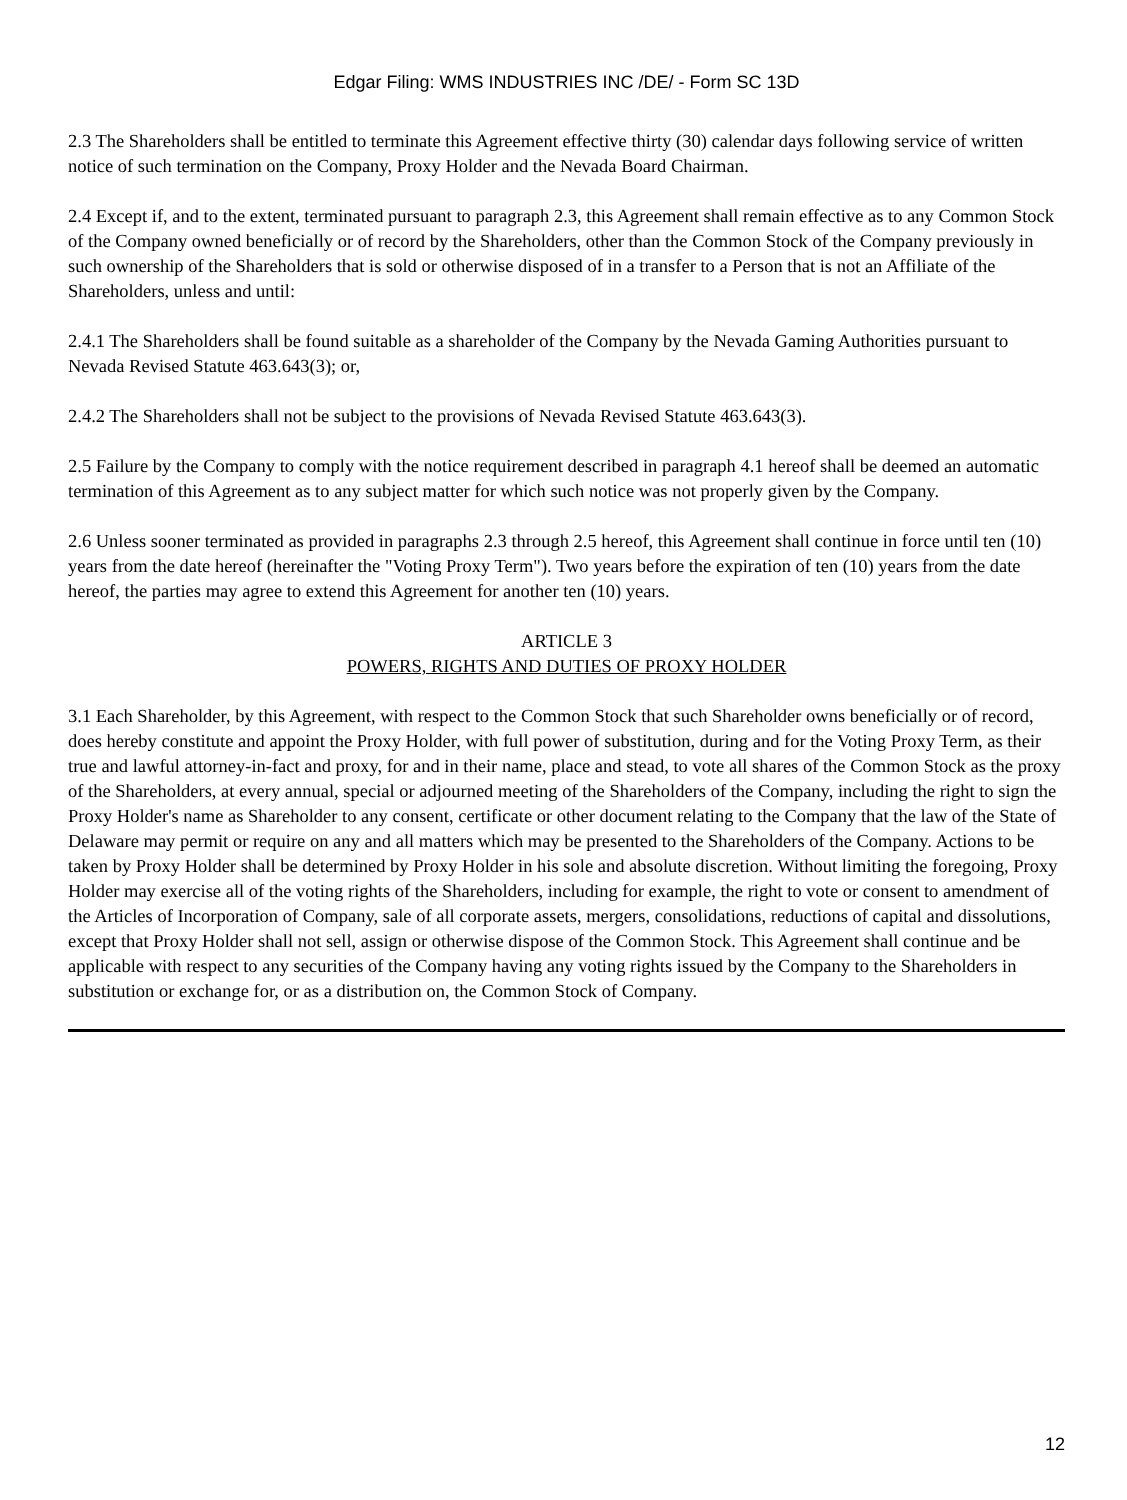Edgar Filing: WMS INDUSTRIES INC /DE/ - Form SC 13D
2.3 The Shareholders shall be entitled to terminate this Agreement effective thirty (30) calendar days following service of written notice of such termination on the Company, Proxy Holder and the Nevada Board Chairman.
2.4 Except if, and to the extent, terminated pursuant to paragraph 2.3, this Agreement shall remain effective as to any Common Stock of the Company owned beneficially or of record by the Shareholders, other than the Common Stock of the Company previously in such ownership of the Shareholders that is sold or otherwise disposed of in a transfer to a Person that is not an Affiliate of the Shareholders, unless and until:
2.4.1 The Shareholders shall be found suitable as a shareholder of the Company by the Nevada Gaming Authorities pursuant to Nevada Revised Statute 463.643(3); or,
2.4.2 The Shareholders shall not be subject to the provisions of Nevada Revised Statute 463.643(3).
2.5 Failure by the Company to comply with the notice requirement described in paragraph 4.1 hereof shall be deemed an automatic termination of this Agreement as to any subject matter for which such notice was not properly given by the Company.
2.6 Unless sooner terminated as provided in paragraphs 2.3 through 2.5 hereof, this Agreement shall continue in force until ten (10) years from the date hereof (hereinafter the "Voting Proxy Term"). Two years before the expiration of ten (10) years from the date hereof, the parties may agree to extend this Agreement for another ten (10) years.
ARTICLE 3
POWERS, RIGHTS AND DUTIES OF PROXY HOLDER
3.1 Each Shareholder, by this Agreement, with respect to the Common Stock that such Shareholder owns beneficially or of record, does hereby constitute and appoint the Proxy Holder, with full power of substitution, during and for the Voting Proxy Term, as their true and lawful attorney-in-fact and proxy, for and in their name, place and stead, to vote all shares of the Common Stock as the proxy of the Shareholders, at every annual, special or adjourned meeting of the Shareholders of the Company, including the right to sign the Proxy Holder's name as Shareholder to any consent, certificate or other document relating to the Company that the law of the State of Delaware may permit or require on any and all matters which may be presented to the Shareholders of the Company. Actions to be taken by Proxy Holder shall be determined by Proxy Holder in his sole and absolute discretion. Without limiting the foregoing, Proxy Holder may exercise all of the voting rights of the Shareholders, including for example, the right to vote or consent to amendment of the Articles of Incorporation of Company, sale of all corporate assets, mergers, consolidations, reductions of capital and dissolutions, except that Proxy Holder shall not sell, assign or otherwise dispose of the Common Stock. This Agreement shall continue and be applicable with respect to any securities of the Company having any voting rights issued by the Company to the Shareholders in substitution or exchange for, or as a distribution on, the Common Stock of Company.
12